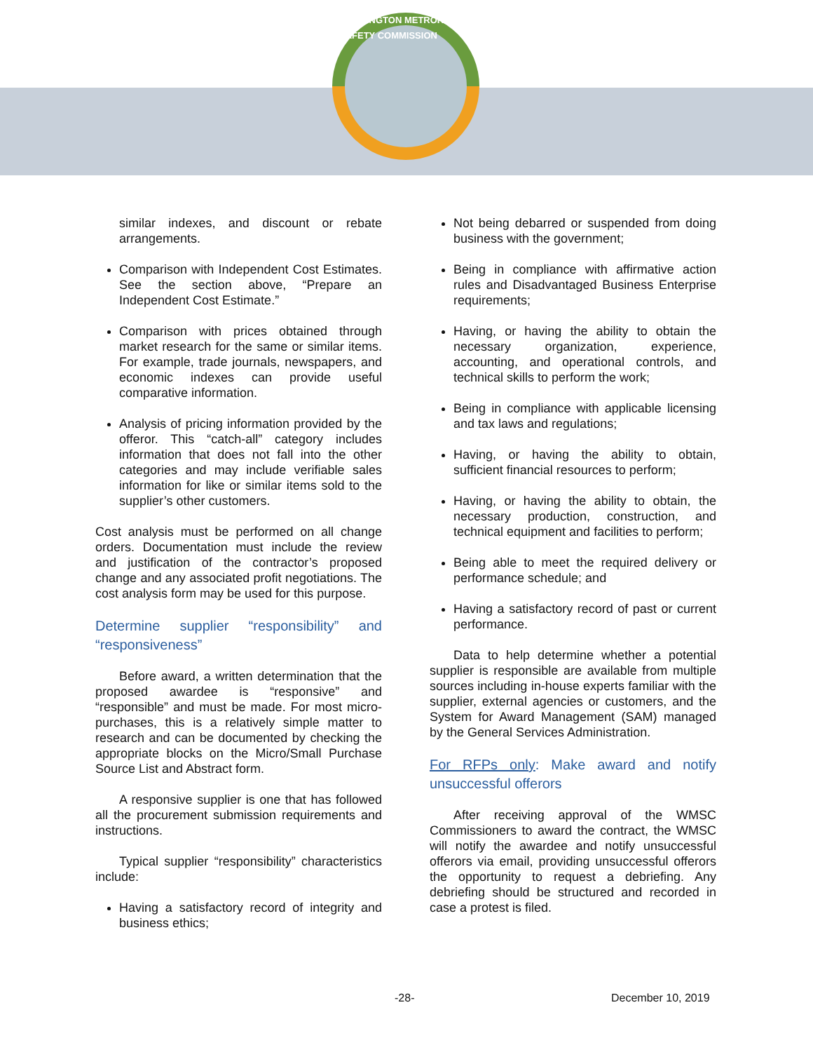WASHINGTON METRORAIL SAFETY COMMISSION
similar indexes, and discount or rebate arrangements.
Comparison with Independent Cost Estimates. See the section above, “Prepare an Independent Cost Estimate.”
Comparison with prices obtained through market research for the same or similar items. For example, trade journals, newspapers, and economic indexes can provide useful comparative information.
Analysis of pricing information provided by the offeror. This “catch-all” category includes information that does not fall into the other categories and may include verifiable sales information for like or similar items sold to the supplier’s other customers.
Cost analysis must be performed on all change orders. Documentation must include the review and justification of the contractor’s proposed change and any associated profit negotiations. The cost analysis form may be used for this purpose.
Determine supplier “responsibility” and “responsiveness”
Before award, a written determination that the proposed awardee is “responsive” and “responsible” and must be made. For most micro-purchases, this is a relatively simple matter to research and can be documented by checking the appropriate blocks on the Micro/Small Purchase Source List and Abstract form.
A responsive supplier is one that has followed all the procurement submission requirements and instructions.
Typical supplier “responsibility” characteristics include:
Having a satisfactory record of integrity and business ethics;
Not being debarred or suspended from doing business with the government;
Being in compliance with affirmative action rules and Disadvantaged Business Enterprise requirements;
Having, or having the ability to obtain the necessary organization, experience, accounting, and operational controls, and technical skills to perform the work;
Being in compliance with applicable licensing and tax laws and regulations;
Having, or having the ability to obtain, sufficient financial resources to perform;
Having, or having the ability to obtain, the necessary production, construction, and technical equipment and facilities to perform;
Being able to meet the required delivery or performance schedule; and
Having a satisfactory record of past or current performance.
Data to help determine whether a potential supplier is responsible are available from multiple sources including in-house experts familiar with the supplier, external agencies or customers, and the System for Award Management (SAM) managed by the General Services Administration.
For RFPs only: Make award and notify unsuccessful offerors
After receiving approval of the WMSC Commissioners to award the contract, the WMSC will notify the awardee and notify unsuccessful offerors via email, providing unsuccessful offerors the opportunity to request a debriefing. Any debriefing should be structured and recorded in case a protest is filed.
-28- December 10, 2019